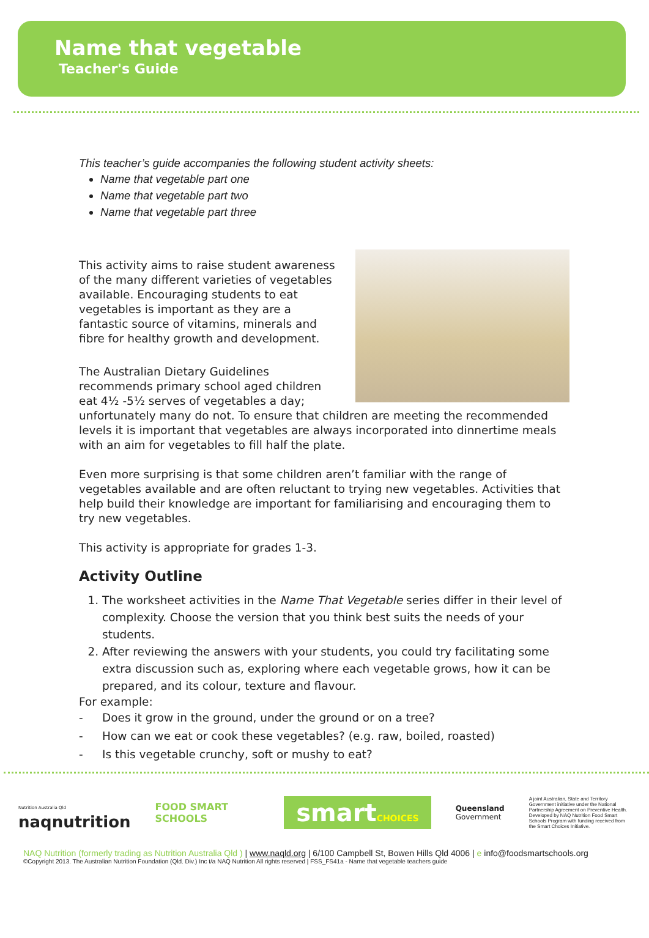Name that vegetable
Teacher's Guide
This teacher’s guide accompanies the following student activity sheets:
Name that vegetable part one
Name that vegetable part two
Name that vegetable part three
This activity aims to raise student awareness of the many different varieties of vegetables available. Encouraging students to eat vegetables is important as they are a fantastic source of vitamins, minerals and fibre for healthy growth and development.
The Australian Dietary Guidelines recommends primary school aged children eat 4½ -5½ serves of vegetables a day; unfortunately many do not. To ensure that children are meeting the recommended levels it is important that vegetables are always incorporated into dinnertime meals with an aim for vegetables to fill half the plate.
Even more surprising is that some children aren’t familiar with the range of vegetables available and are often reluctant to trying new vegetables. Activities that help build their knowledge are important for familiarising and encouraging them to try new vegetables.
This activity is appropriate for grades 1-3.
Activity Outline
1. The worksheet activities in the Name That Vegetable series differ in their level of complexity. Choose the version that you think best suits the needs of your students.
2. After reviewing the answers with your students, you could try facilitating some extra discussion such as, exploring where each vegetable grows, how it can be prepared, and its colour, texture and flavour.
For example:
- Does it grow in the ground, under the ground or on a tree?
- How can we eat or cook these vegetables? (e.g. raw, boiled, roasted)
- Is this vegetable crunchy, soft or mushy to eat?
Nutrition Australia Qld
naqnutrition
FOOD SMART SCHOOLS
smartCHOICES
Queensland
Government
A joint Australian, State and Territory Government initiative under the National Partnership Agreement on Preventive Health. Developed by NAQ Nutrition Food Smart Schools Program with funding received from the Smart Choices Initiative.
NAQ Nutrition (formerly trading as Nutrition Australia Qld ) | www.naqld.org | 6/100 Campbell St, Bowen Hills Qld 4006 | e info@foodsmartschools.org
©Copyright 2013. The Australian Nutrition Foundation (Qld. Div.) Inc t/a NAQ Nutrition All rights reserved | FSS_FS41a - Name that vegetable teachers guide